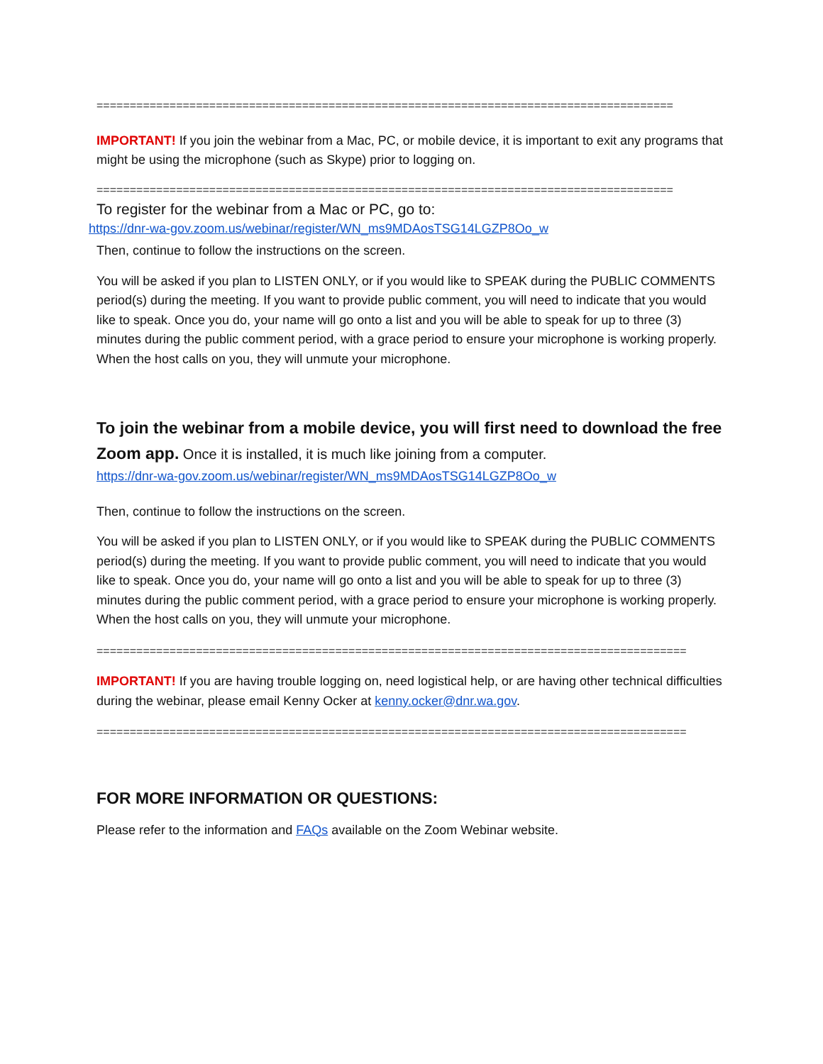=======================================================================================
IMPORTANT! If you join the webinar from a Mac, PC, or mobile device, it is important to exit any programs that might be using the microphone (such as Skype) prior to logging on.
=======================================================================================
To register for the webinar from a Mac or PC, go to:
https://dnr-wa-gov.zoom.us/webinar/register/WN_ms9MDAosTSG14LGZP8Oo_w
Then, continue to follow the instructions on the screen.
You will be asked if you plan to LISTEN ONLY, or if you would like to SPEAK during the PUBLIC COMMENTS period(s) during the meeting. If you want to provide public comment, you will need to indicate that you would like to speak. Once you do, your name will go onto a list and you will be able to speak for up to three (3) minutes during the public comment period, with a grace period to ensure your microphone is working properly. When the host calls on you, they will unmute your microphone.
To join the webinar from a mobile device, you will first need to download the free Zoom app. Once it is installed, it is much like joining from a computer.
https://dnr-wa-gov.zoom.us/webinar/register/WN_ms9MDAosTSG14LGZP8Oo_w
Then, continue to follow the instructions on the screen.
You will be asked if you plan to LISTEN ONLY, or if you would like to SPEAK during the PUBLIC COMMENTS period(s) during the meeting. If you want to provide public comment, you will need to indicate that you would like to speak. Once you do, your name will go onto a list and you will be able to speak for up to three (3) minutes during the public comment period, with a grace period to ensure your microphone is working properly. When the host calls on you, they will unmute your microphone.
=========================================================================================
IMPORTANT! If you are having trouble logging on, need logistical help, or are having other technical difficulties during the webinar, please email Kenny Ocker at kenny.ocker@dnr.wa.gov.
=========================================================================================
FOR MORE INFORMATION OR QUESTIONS:
Please refer to the information and FAQs available on the Zoom Webinar website.